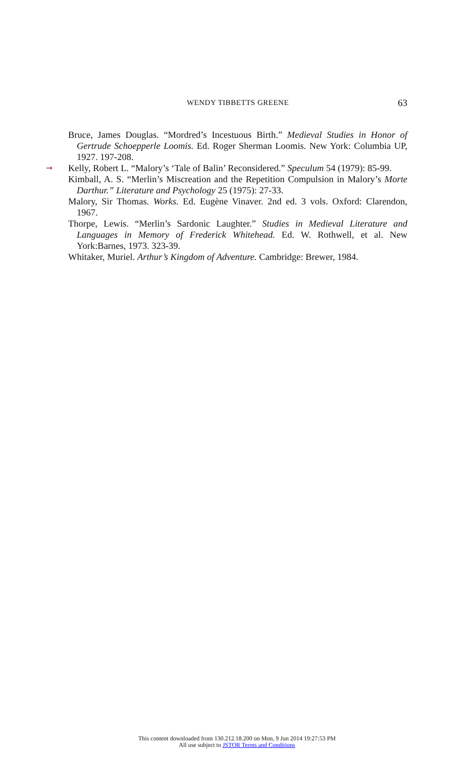WENDY TIBBETTS GREENE 63
Bruce, James Douglas. “Mordred’s Incestuous Birth.” Medieval Studies in Honor of Gertrude Schoepperle Loomis. Ed. Roger Sherman Loomis. New York: Columbia UP, 1927. 197-208.
➞ Kelly, Robert L. “Malory’s ‘Tale of Balin’ Reconsidered.” Speculum 54 (1979): 85-99.
Kimball, A. S. “Merlin’s Miscreation and the Repetition Compulsion in Malory’s Morte Darthur.” Literature and Psychology 25 (1975): 27-33.
Malory, Sir Thomas. Works. Ed. Eugène Vinaver. 2nd ed. 3 vols. Oxford: Clarendon, 1967.
Thorpe, Lewis. “Merlin’s Sardonic Laughter.” Studies in Medieval Literature and Languages in Memory of Frederick Whitehead. Ed. W. Rothwell, et al. New York:Barnes, 1973. 323-39.
Whitaker, Muriel. Arthur’s Kingdom of Adventure. Cambridge: Brewer, 1984.
This content downloaded from 130.212.18.200 on Mon, 9 Jun 2014 19:27:53 PM
All use subject to JSTOR Terms and Conditions